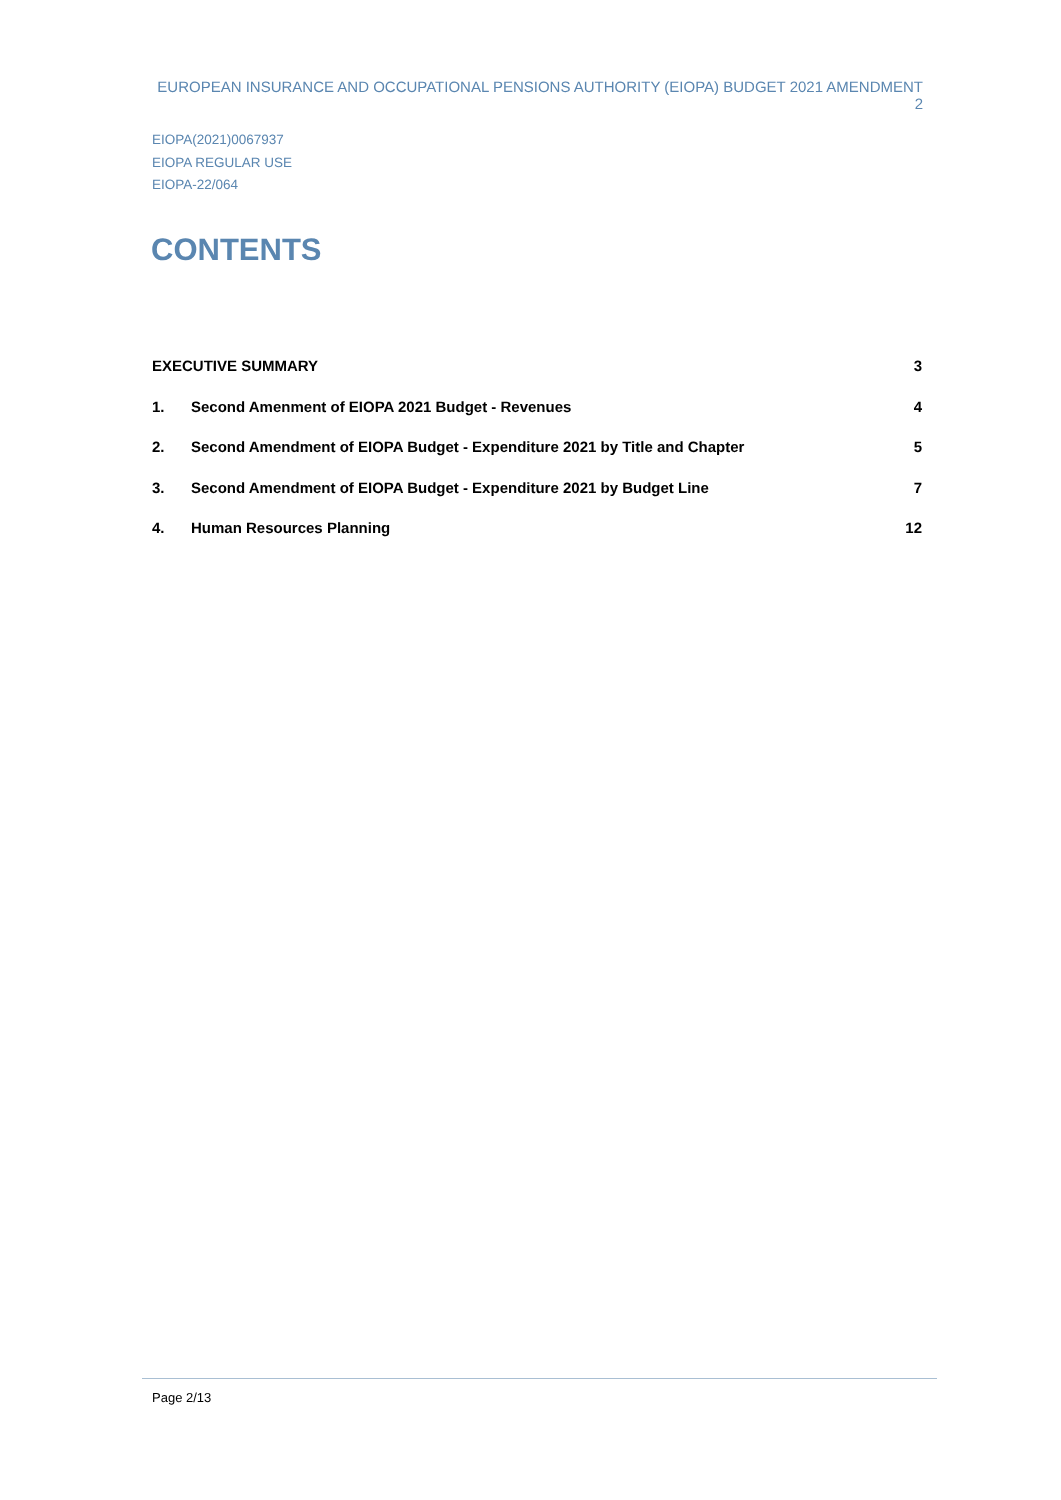EUROPEAN INSURANCE AND OCCUPATIONAL PENSIONS AUTHORITY (EIOPA) BUDGET 2021 AMENDMENT 2
EIOPA(2021)0067937
EIOPA REGULAR USE
EIOPA-22/064
CONTENTS
EXECUTIVE SUMMARY 3
1. Second Amenment of EIOPA 2021 Budget - Revenues 4
2. Second Amendment of EIOPA Budget - Expenditure 2021 by Title and Chapter 5
3. Second Amendment of EIOPA Budget - Expenditure 2021 by Budget Line 7
4. Human Resources Planning 12
Page 2/13